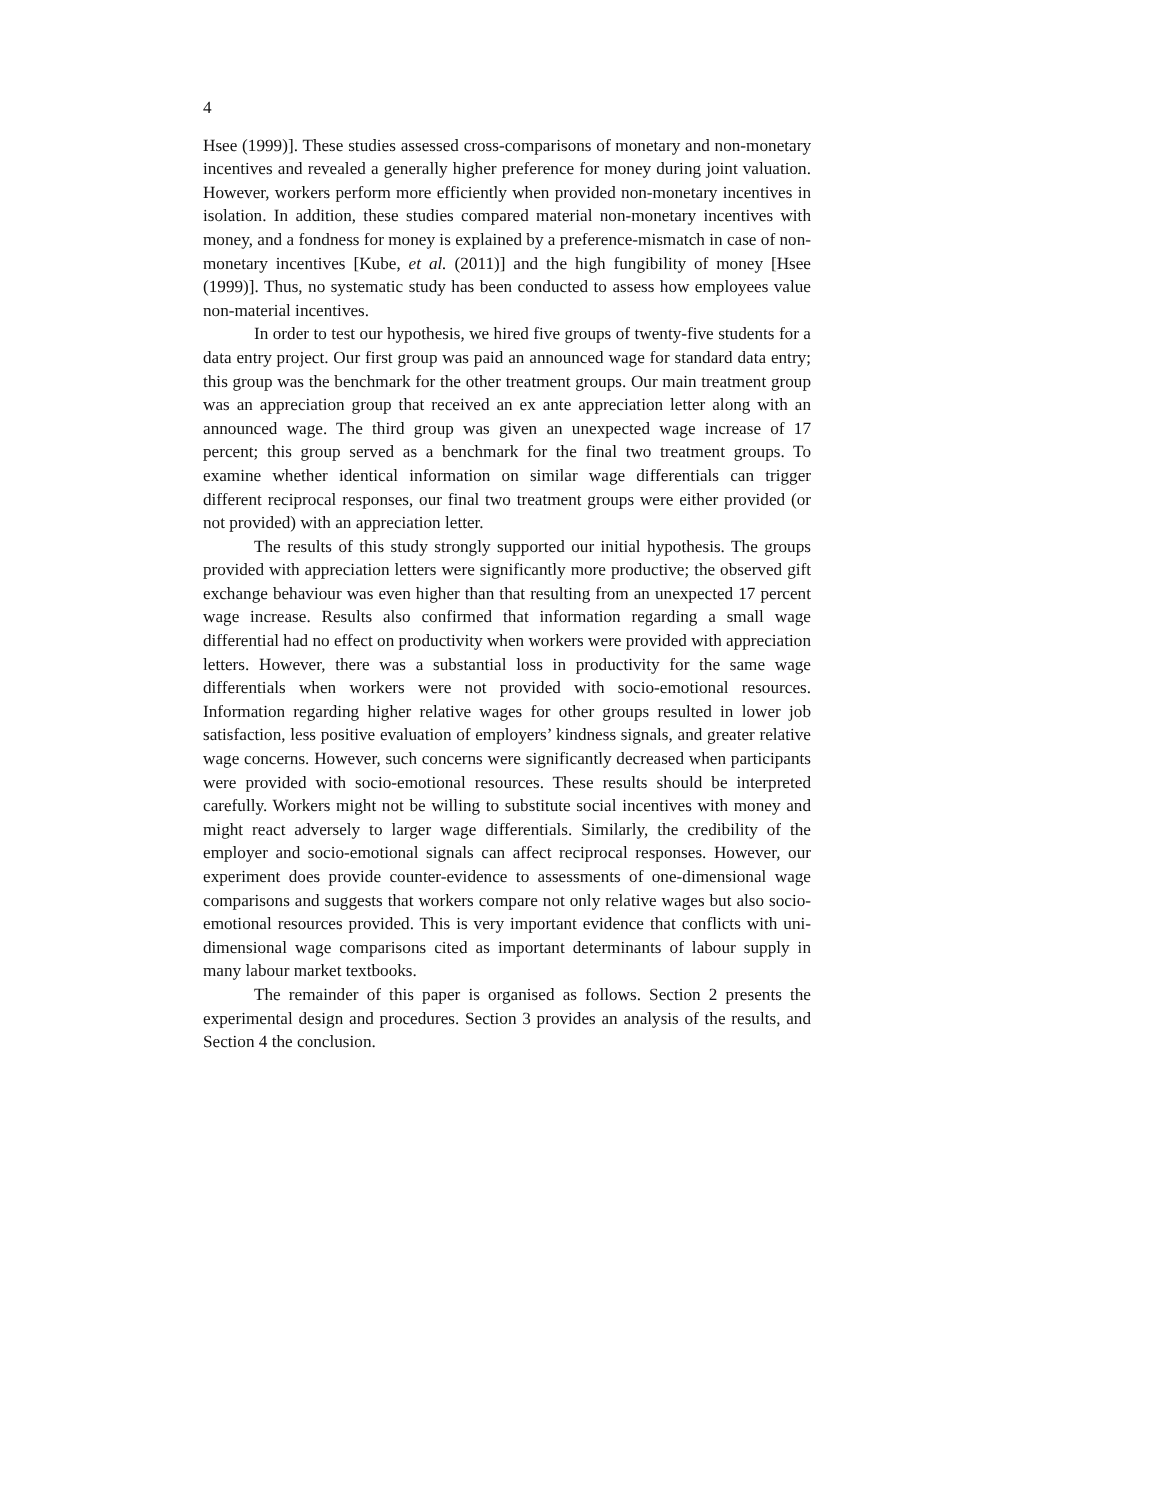4
Hsee (1999)]. These studies assessed cross-comparisons of monetary and non-monetary incentives and revealed a generally higher preference for money during joint valuation. However, workers perform more efficiently when provided non-monetary incentives in isolation. In addition, these studies compared material non-monetary incentives with money, and a fondness for money is explained by a preference-mismatch in case of non-monetary incentives [Kube, et al. (2011)] and the high fungibility of money [Hsee (1999)]. Thus, no systematic study has been conducted to assess how employees value non-material incentives.
In order to test our hypothesis, we hired five groups of twenty-five students for a data entry project. Our first group was paid an announced wage for standard data entry; this group was the benchmark for the other treatment groups. Our main treatment group was an appreciation group that received an ex ante appreciation letter along with an announced wage. The third group was given an unexpected wage increase of 17 percent; this group served as a benchmark for the final two treatment groups. To examine whether identical information on similar wage differentials can trigger different reciprocal responses, our final two treatment groups were either provided (or not provided) with an appreciation letter.
The results of this study strongly supported our initial hypothesis. The groups provided with appreciation letters were significantly more productive; the observed gift exchange behaviour was even higher than that resulting from an unexpected 17 percent wage increase. Results also confirmed that information regarding a small wage differential had no effect on productivity when workers were provided with appreciation letters. However, there was a substantial loss in productivity for the same wage differentials when workers were not provided with socio-emotional resources. Information regarding higher relative wages for other groups resulted in lower job satisfaction, less positive evaluation of employers’ kindness signals, and greater relative wage concerns. However, such concerns were significantly decreased when participants were provided with socio-emotional resources. These results should be interpreted carefully. Workers might not be willing to substitute social incentives with money and might react adversely to larger wage differentials. Similarly, the credibility of the employer and socio-emotional signals can affect reciprocal responses. However, our experiment does provide counter-evidence to assessments of one-dimensional wage comparisons and suggests that workers compare not only relative wages but also socio-emotional resources provided. This is very important evidence that conflicts with uni-dimensional wage comparisons cited as important determinants of labour supply in many labour market textbooks.
The remainder of this paper is organised as follows. Section 2 presents the experimental design and procedures. Section 3 provides an analysis of the results, and Section 4 the conclusion.